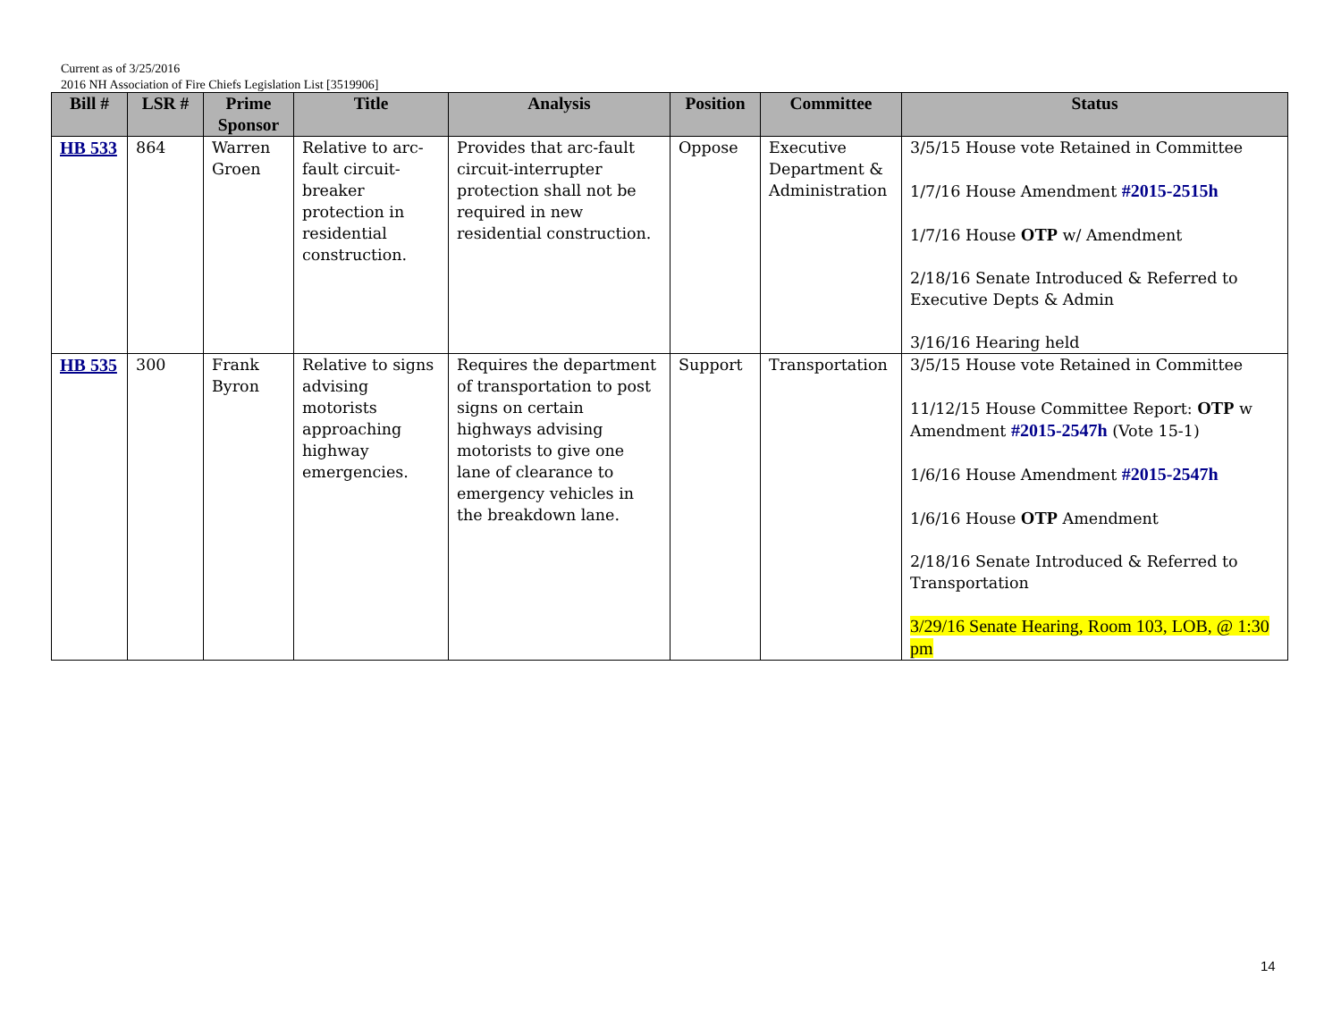Current as of 3/25/2016
2016 NH Association of Fire Chiefs Legislation List [3519906]
| Bill # | LSR # | Prime Sponsor | Title | Analysis | Position | Committee | Status |
| --- | --- | --- | --- | --- | --- | --- | --- |
| HB 533 | 864 | Warren Groen | Relative to arc-fault circuit-breaker protection in residential construction. | Provides that arc-fault circuit-interrupter protection shall not be required in new residential construction. | Oppose | Executive Department & Administration | 3/5/15 House vote Retained in Committee 1/7/16 House Amendment #2015-2515h 1/7/16 House OTP w/ Amendment 2/18/16 Senate Introduced & Referred to Executive Depts & Admin 3/16/16 Hearing held |
| HB 535 | 300 | Frank Byron | Relative to signs advising motorists approaching highway emergencies. | Requires the department of transportation to post signs on certain highways advising motorists to give one lane of clearance to emergency vehicles in the breakdown lane. | Support | Transportation | 3/5/15 House vote Retained in Committee 11/12/15 House Committee Report: OTP w Amendment #2015-2547h (Vote 15-1) 1/6/16 House Amendment #2015-2547h 1/6/16 House OTP Amendment 2/18/16 Senate Introduced & Referred to Transportation 3/29/16 Senate Hearing, Room 103, LOB, @ 1:30 pm |
14